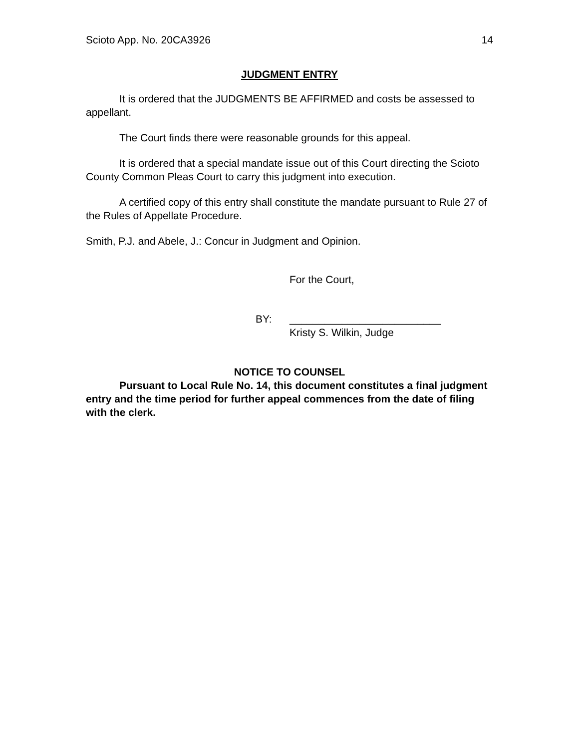Scioto App. No. 20CA3926 14
JUDGMENT ENTRY
It is ordered that the JUDGMENTS BE AFFIRMED and costs be assessed to appellant.
The Court finds there were reasonable grounds for this appeal.
It is ordered that a special mandate issue out of this Court directing the Scioto County Common Pleas Court to carry this judgment into execution.
A certified copy of this entry shall constitute the mandate pursuant to Rule 27 of the Rules of Appellate Procedure.
Smith, P.J. and Abele, J.: Concur in Judgment and Opinion.
For the Court,
BY: __________________________
Kristy S. Wilkin, Judge
NOTICE TO COUNSEL
Pursuant to Local Rule No. 14, this document constitutes a final judgment entry and the time period for further appeal commences from the date of filing with the clerk.